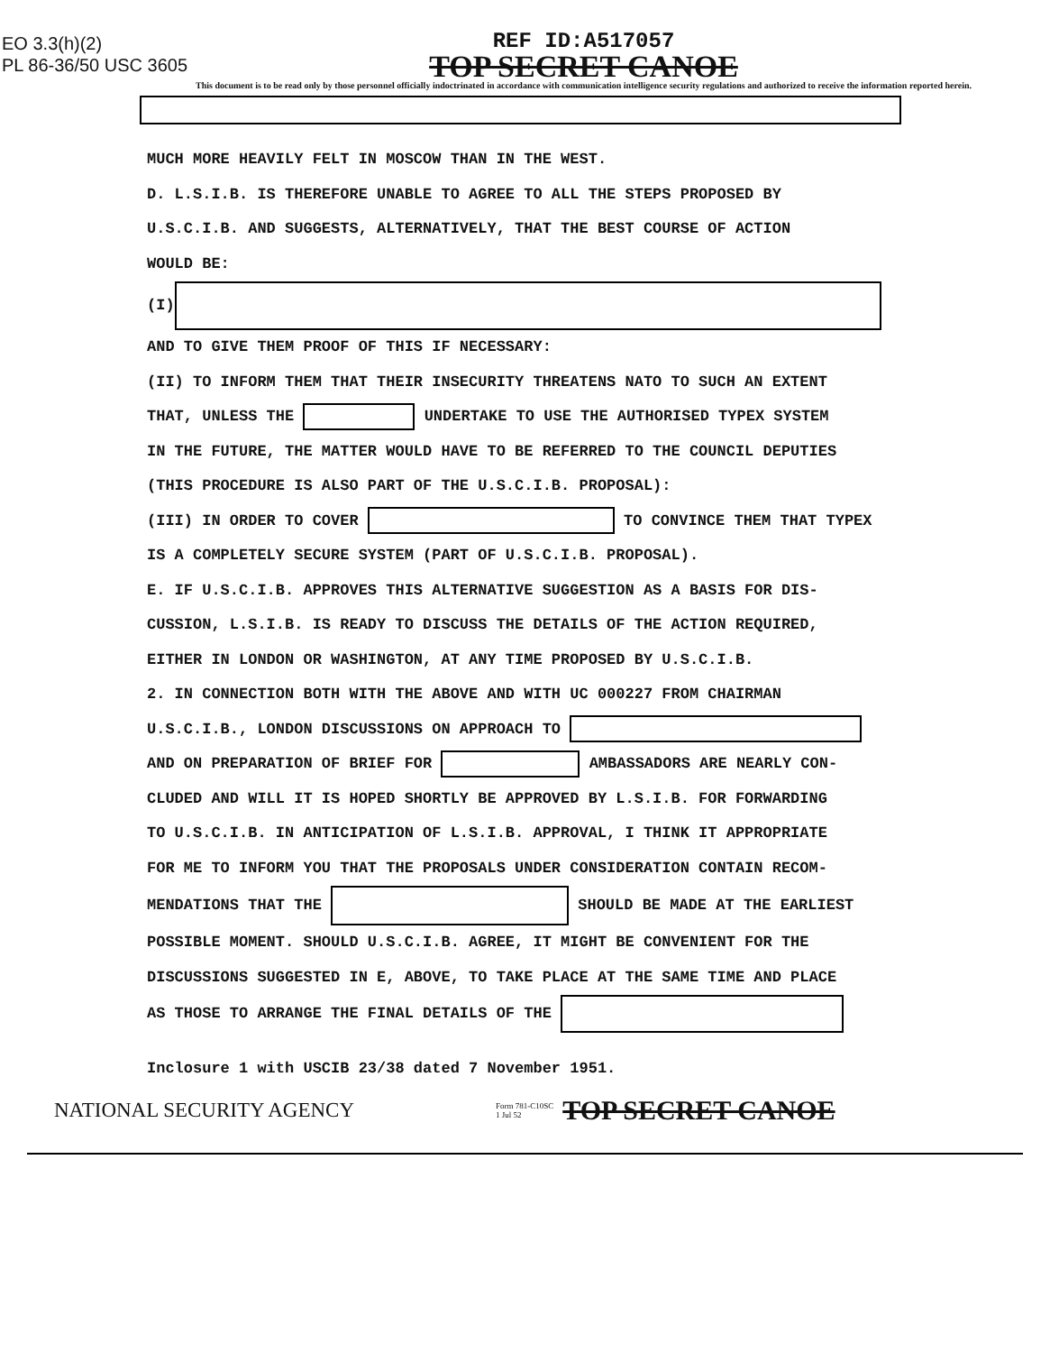EO 3.3(h)(2)
PL 86-36/50 USC 3605
REF ID:A517057
TOP SECRET CANOE
This document is to be read only by those personnel officially indoctrinated in accordance with communication intelligence security regulations and authorized to receive the information reported herein.
MUCH MORE HEAVILY FELT IN MOSCOW THAN IN THE WEST.
D. L.S.I.B. IS THEREFORE UNABLE TO AGREE TO ALL THE STEPS PROPOSED BY
U.S.C.I.B. AND SUGGESTS, ALTERNATIVELY, THAT THE BEST COURSE OF ACTION
WOULD BE:
(I)
AND TO GIVE THEM PROOF OF THIS IF NECESSARY:
(II) TO INFORM THEM THAT THEIR INSECURITY THREATENS NATO TO SUCH AN EXTENT
THAT, UNLESS THE UNDERTAKE TO USE THE AUTHORISED TYPEX SYSTEM
IN THE FUTURE, THE MATTER WOULD HAVE TO BE REFERRED TO THE COUNCIL DEPUTIES
(THIS PROCEDURE IS ALSO PART OF THE U.S.C.I.B. PROPOSAL):
(III) IN ORDER TO COVER TO CONVINCE THEM THAT TYPEX
IS A COMPLETELY SECURE SYSTEM (PART OF U.S.C.I.B. PROPOSAL).
E. IF U.S.C.I.B. APPROVES THIS ALTERNATIVE SUGGESTION AS A BASIS FOR DIS-
CUSSION, L.S.I.B. IS READY TO DISCUSS THE DETAILS OF THE ACTION REQUIRED,
EITHER IN LONDON OR WASHINGTON, AT ANY TIME PROPOSED BY U.S.C.I.B.
2. IN CONNECTION BOTH WITH THE ABOVE AND WITH UC 000227 FROM CHAIRMAN
U.S.C.I.B., LONDON DISCUSSIONS ON APPROACH TO
AND ON PREPARATION OF BRIEF FOR AMBASSADORS ARE NEARLY CON-
CLUDED AND WILL IT IS HOPED SHORTLY BE APPROVED BY L.S.I.B. FOR FORWARDING
TO U.S.C.I.B. IN ANTICIPATION OF L.S.I.B. APPROVAL, I THINK IT APPROPRIATE
FOR ME TO INFORM YOU THAT THE PROPOSALS UNDER CONSIDERATION CONTAIN RECOM-
MENDATIONS THAT THE SHOULD BE MADE AT THE EARLIEST
POSSIBLE MOMENT. SHOULD U.S.C.I.B. AGREE, IT MIGHT BE CONVENIENT FOR THE
DISCUSSIONS SUGGESTED IN E, ABOVE, TO TAKE PLACE AT THE SAME TIME AND PLACE
AS THOSE TO ARRANGE THE FINAL DETAILS OF THE
Inclosure 1 with USCIB 23/38 dated 7 November 1951.
NATIONAL SECURITY AGENCY Form 781-C10SC
1 Jul 52 TOP SECRET CANOE